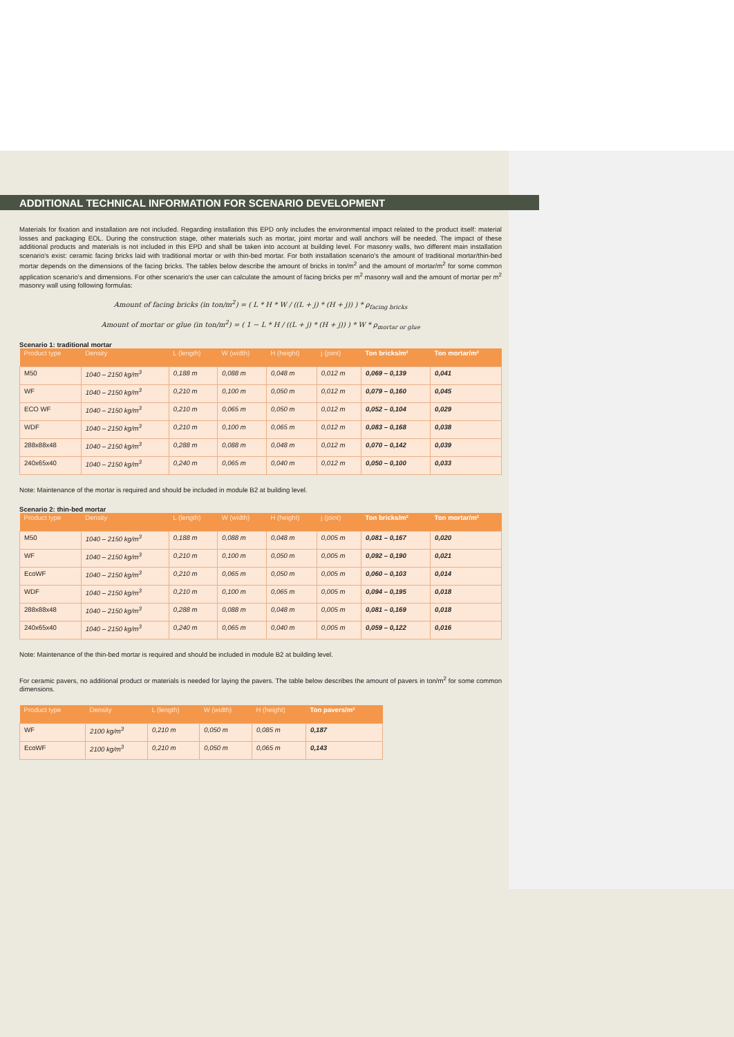ADDITIONAL TECHNICAL INFORMATION FOR SCENARIO DEVELOPMENT
Materials for fixation and installation are not included. Regarding installation this EPD only includes the environmental impact related to the product itself: material losses and packaging EOL. During the construction stage, other materials such as mortar, joint mortar and wall anchors will be needed. The impact of these additional products and materials is not included in this EPD and shall be taken into account at building level. For masonry walls, two different main installation scenario's exist: ceramic facing bricks laid with traditional mortar or with thin-bed mortar. For both installation scenario's the amount of traditional mortar/thin-bed mortar depends on the dimensions of the facing bricks. The tables below describe the amount of bricks in ton/m<sup>2</sup> and the amount of mortar/m<sup>2</sup> for some common application scenario's and dimensions. For other scenario's the user can calculate the amount of facing bricks per m<sup>2</sup> masonry wall and the amount of mortar per m<sup>2</sup> masonry wall using following formulas:
Amount of facing bricks (in ton/m<sup>2</sup>) = ( L * H * W / ((L + j) * (H + j)) ) * ρ<sub>facing bricks</sub>
Amount of mortar or glue (in ton/m<sup>2</sup>) = ( 1 − L * H / ((L + j) * (H + j)) ) * W * ρ<sub>mortar or glue</sub>
Scenario 1: traditional mortar
| Product type | Density | L (length) | W (width) | H (height) | j (joint) | Ton bricks/m² | Ton mortar/m² |
| --- | --- | --- | --- | --- | --- | --- | --- |
| M50 | 1040 – 2150 kg/m<sup>3</sup> | 0,188 m | 0,088 m | 0,048 m | 0,012 m | 0,069 – 0,139 | 0,041 |
| WF | 1040 – 2150 kg/m<sup>3</sup> | 0,210 m | 0,100 m | 0,050 m | 0,012 m | 0,079 – 0,160 | 0,045 |
| ECO WF | 1040 – 2150 kg/m<sup>3</sup> | 0,210 m | 0,065 m | 0,050 m | 0,012 m | 0,052 – 0,104 | 0,029 |
| WDF | 1040 – 2150 kg/m<sup>3</sup> | 0,210 m | 0,100 m | 0,065 m | 0,012 m | 0,083 – 0,168 | 0,038 |
| 288x88x48 | 1040 – 2150 kg/m<sup>3</sup> | 0,288 m | 0,088 m | 0,048 m | 0,012 m | 0,070 – 0,142 | 0,039 |
| 240x65x40 | 1040 – 2150 kg/m<sup>3</sup> | 0,240 m | 0,065 m | 0,040 m | 0,012 m | 0,050 – 0,100 | 0,033 |
Note: Maintenance of the mortar is required and should be included in module B2 at building level.
Scenario 2: thin-bed mortar
| Product type | Density | L (length) | W (width) | H (height) | j (joint) | Ton bricks/m² | Ton mortar/m² |
| --- | --- | --- | --- | --- | --- | --- | --- |
| M50 | 1040 – 2150 kg/m<sup>3</sup> | 0,188 m | 0,088 m | 0,048 m | 0,005 m | 0,081 – 0,167 | 0,020 |
| WF | 1040 – 2150 kg/m<sup>3</sup> | 0,210 m | 0,100 m | 0,050 m | 0,005 m | 0,092 – 0,190 | 0,021 |
| EcoWF | 1040 – 2150 kg/m<sup>3</sup> | 0,210 m | 0,065 m | 0,050 m | 0,005 m | 0,060 – 0,103 | 0,014 |
| WDF | 1040 – 2150 kg/m<sup>3</sup> | 0,210 m | 0,100 m | 0,065 m | 0,005 m | 0,094 – 0,195 | 0,018 |
| 288x88x48 | 1040 – 2150 kg/m<sup>3</sup> | 0,288 m | 0,088 m | 0,048 m | 0,005 m | 0,081 – 0,169 | 0,018 |
| 240x65x40 | 1040 – 2150 kg/m<sup>3</sup> | 0,240 m | 0,065 m | 0,040 m | 0,005 m | 0,059 – 0,122 | 0,016 |
Note: Maintenance of the thin-bed mortar is required and should be included in module B2 at building level.
For ceramic pavers, no additional product or materials is needed for laying the pavers. The table below describes the amount of pavers in ton/m<sup>2</sup> for some common dimensions.
| Product type | Density | L (length) | W (width) | H (height) | Ton pavers/m² |
| --- | --- | --- | --- | --- | --- |
| WF | 2100 kg/m<sup>3</sup> | 0,210 m | 0,050 m | 0,085 m | 0,187 |
| EcoWF | 2100 kg/m<sup>3</sup> | 0,210 m | 0,050 m | 0,065 m | 0,143 |